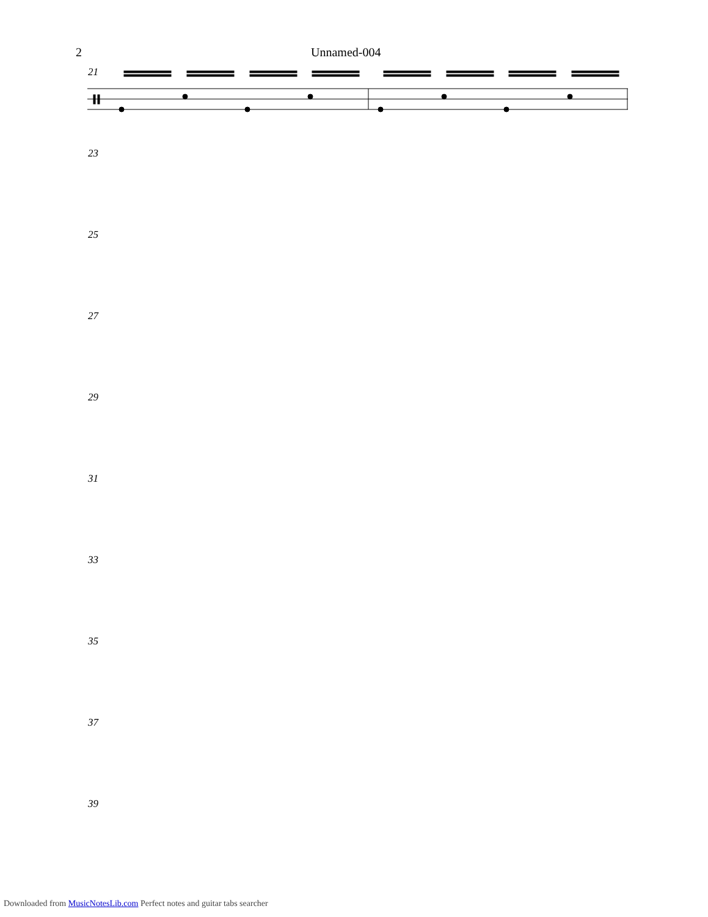2 Unnamed-004
21
23
25
27
29
31
33
35
37
39
Downloaded from MusicNotesLib.com Perfect notes and guitar tabs searcher